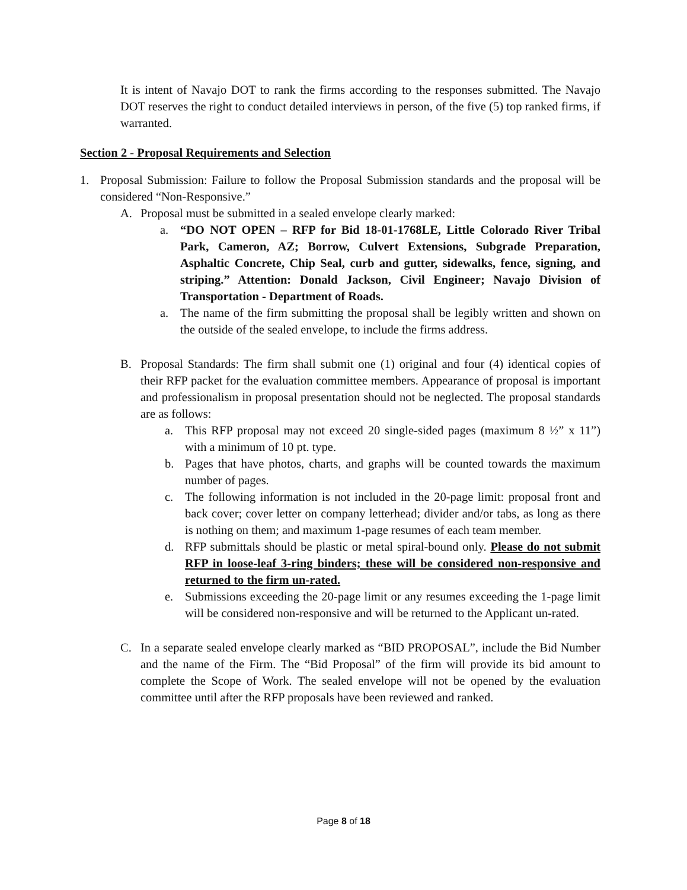It is intent of Navajo DOT to rank the firms according to the responses submitted. The Navajo DOT reserves the right to conduct detailed interviews in person, of the five (5) top ranked firms, if warranted.
Section 2 - Proposal Requirements and Selection
1. Proposal Submission: Failure to follow the Proposal Submission standards and the proposal will be considered “Non-Responsive.”
A. Proposal must be submitted in a sealed envelope clearly marked:
a. “DO NOT OPEN – RFP for Bid 18-01-1768LE, Little Colorado River Tribal Park, Cameron, AZ; Borrow, Culvert Extensions, Subgrade Preparation, Asphaltic Concrete, Chip Seal, curb and gutter, sidewalks, fence, signing, and striping.” Attention: Donald Jackson, Civil Engineer; Navajo Division of Transportation - Department of Roads.
a. The name of the firm submitting the proposal shall be legibly written and shown on the outside of the sealed envelope, to include the firms address.
B. Proposal Standards: The firm shall submit one (1) original and four (4) identical copies of their RFP packet for the evaluation committee members. Appearance of proposal is important and professionalism in proposal presentation should not be neglected. The proposal standards are as follows:
a. This RFP proposal may not exceed 20 single-sided pages (maximum 8 ½” x 11”) with a minimum of 10 pt. type.
b. Pages that have photos, charts, and graphs will be counted towards the maximum number of pages.
c. The following information is not included in the 20-page limit: proposal front and back cover; cover letter on company letterhead; divider and/or tabs, as long as there is nothing on them; and maximum 1-page resumes of each team member.
d. RFP submittals should be plastic or metal spiral-bound only. Please do not submit RFP in loose-leaf 3-ring binders; these will be considered non-responsive and returned to the firm un-rated.
e. Submissions exceeding the 20-page limit or any resumes exceeding the 1-page limit will be considered non-responsive and will be returned to the Applicant un-rated.
C. In a separate sealed envelope clearly marked as “BID PROPOSAL”, include the Bid Number and the name of the Firm. The “Bid Proposal” of the firm will provide its bid amount to complete the Scope of Work. The sealed envelope will not be opened by the evaluation committee until after the RFP proposals have been reviewed and ranked.
Page 8 of 18